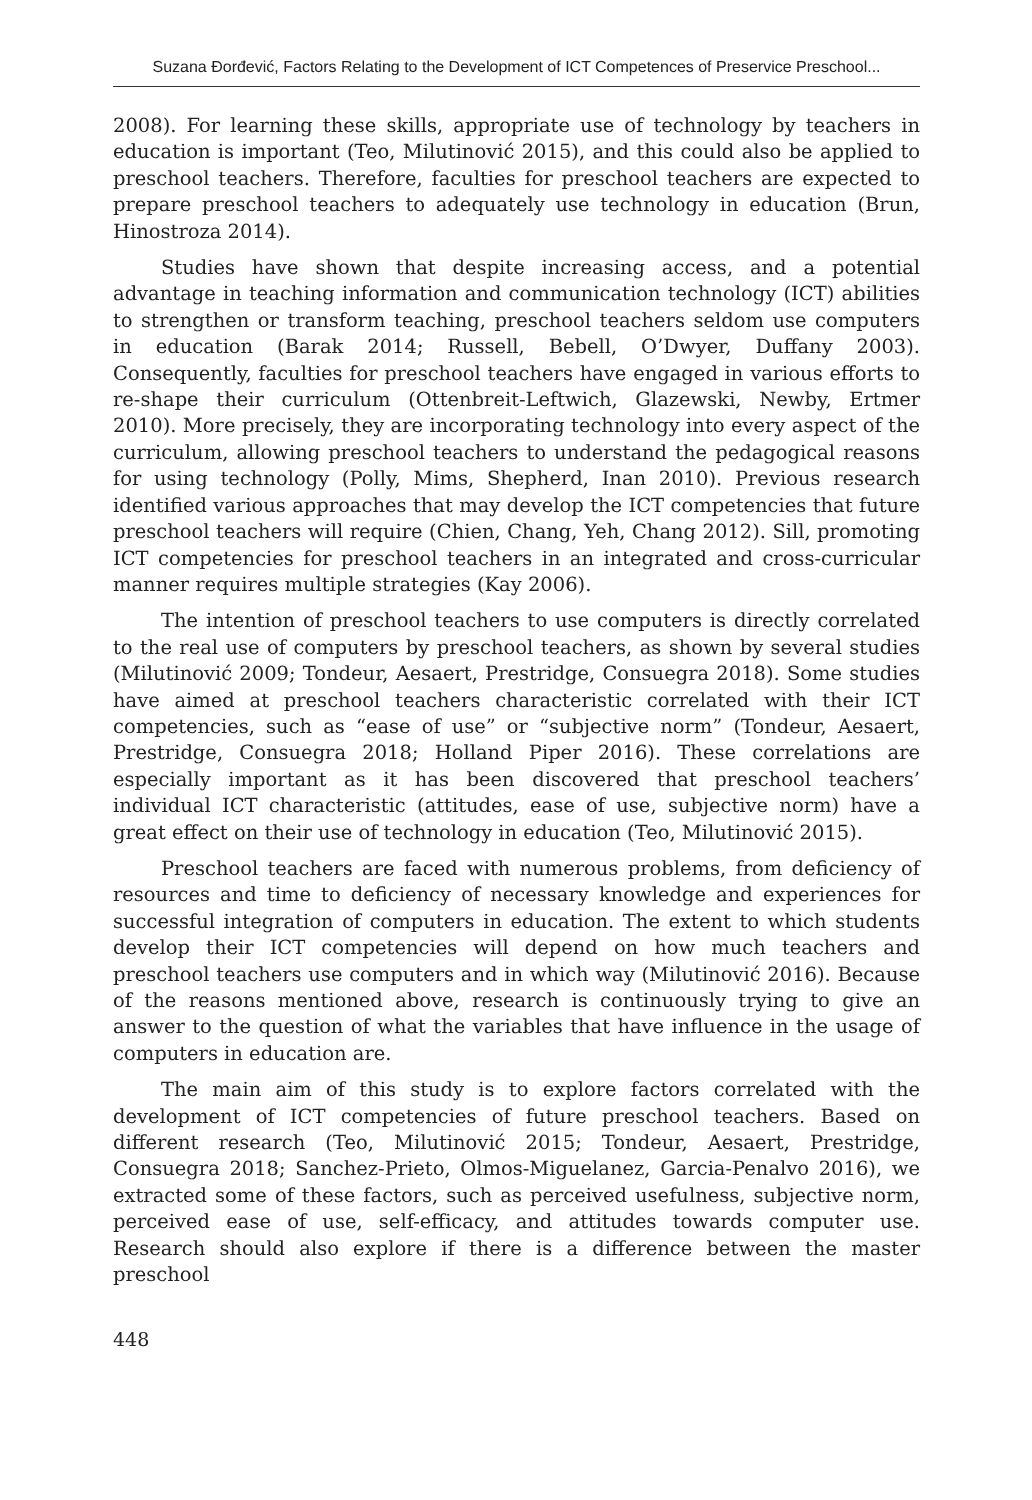Suzana Đorđević, Factors Relating to the Development of ICT Competences of Preservice Preschool...
2008). For learning these skills, appropriate use of technology by teachers in education is important (Teo, Milutinović 2015), and this could also be applied to preschool teachers. Therefore, faculties for preschool teachers are expected to prepare preschool teachers to adequately use technology in education (Brun, Hinostroza 2014).
Studies have shown that despite increasing access, and a potential advantage in teaching information and communication technology (ICT) abilities to strengthen or transform teaching, preschool teachers seldom use computers in education (Barak 2014; Russell, Bebell, O’Dwyer, Duffany 2003). Consequently, faculties for preschool teachers have engaged in various efforts to re-shape their curriculum (Ottenbreit-Leftwich, Glazewski, Newby, Ertmer 2010). More precisely, they are incorporating technology into every aspect of the curriculum, allowing preschool teachers to understand the pedagogical reasons for using technology (Polly, Mims, Shepherd, Inan 2010). Previous research identified various approaches that may develop the ICT competencies that future preschool teachers will require (Chien, Chang, Yeh, Chang 2012). Sill, promoting ICT competencies for preschool teachers in an integrated and cross-curricular manner requires multiple strategies (Kay 2006).
The intention of preschool teachers to use computers is directly correlated to the real use of computers by preschool teachers, as shown by several studies (Milutinović 2009; Tondeur, Aesaert, Prestridge, Consuegra 2018). Some studies have aimed at preschool teachers characteristic correlated with their ICT competencies, such as “ease of use” or “subjective norm” (Tondeur, Aesaert, Prestridge, Consuegra 2018; Holland Piper 2016). These correlations are especially important as it has been discovered that preschool teachers’ individual ICT characteristic (attitudes, ease of use, subjective norm) have a great effect on their use of technology in education (Teo, Milutinović 2015).
Preschool teachers are faced with numerous problems, from deficiency of resources and time to deficiency of necessary knowledge and experiences for successful integration of computers in education. The extent to which students develop their ICT competencies will depend on how much teachers and preschool teachers use computers and in which way (Milutinović 2016). Because of the reasons mentioned above, research is continuously trying to give an answer to the question of what the variables that have influence in the usage of computers in education are.
The main aim of this study is to explore factors correlated with the development of ICT competencies of future preschool teachers. Based on different research (Teo, Milutinović 2015; Tondeur, Aesaert, Prestridge, Consuegra 2018; Sanchez-Prieto, Olmos-Miguelanez, Garcia-Penalvo 2016), we extracted some of these factors, such as perceived usefulness, subjective norm, perceived ease of use, self-efficacy, and attitudes towards computer use. Research should also explore if there is a difference between the master preschool
448